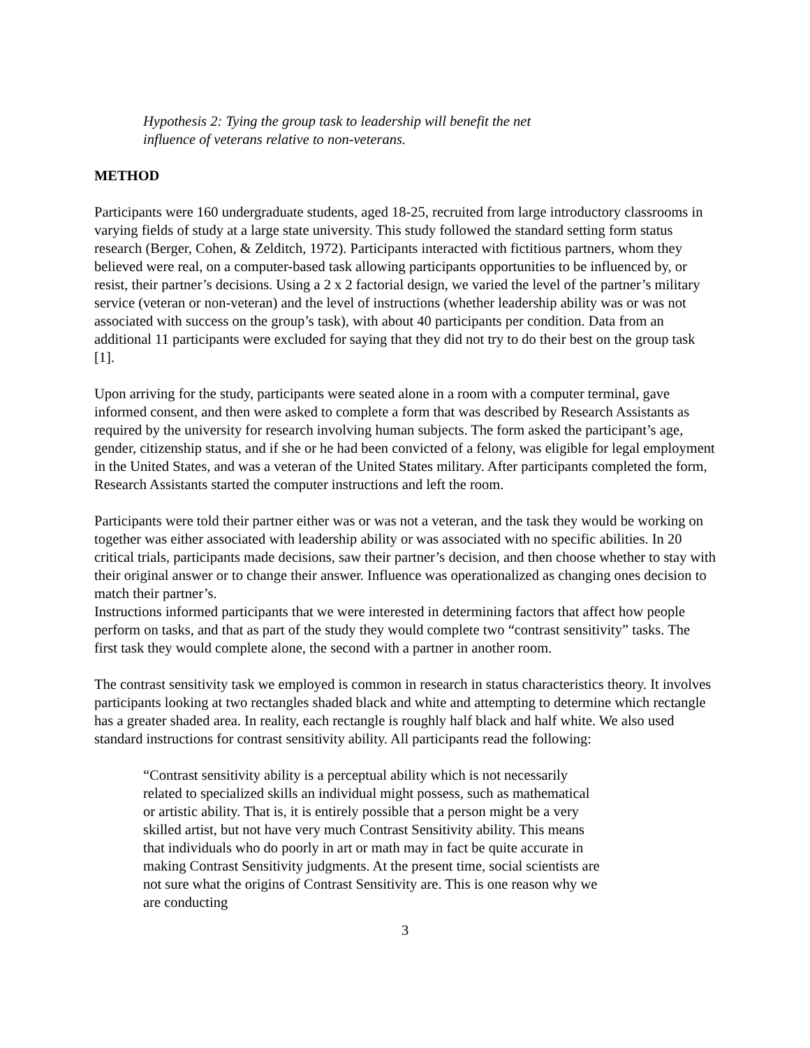Hypothesis 2: Tying the group task to leadership will benefit the net influence of veterans relative to non-veterans.
METHOD
Participants were 160 undergraduate students, aged 18-25, recruited from large introductory classrooms in varying fields of study at a large state university. This study followed the standard setting form status research (Berger, Cohen, & Zelditch, 1972). Participants interacted with fictitious partners, whom they believed were real, on a computer-based task allowing participants opportunities to be influenced by, or resist, their partner’s decisions. Using a 2 x 2 factorial design, we varied the level of the partner’s military service (veteran or non-veteran) and the level of instructions (whether leadership ability was or was not associated with success on the group’s task), with about 40 participants per condition. Data from an additional 11 participants were excluded for saying that they did not try to do their best on the group task [1].
Upon arriving for the study, participants were seated alone in a room with a computer terminal, gave informed consent, and then were asked to complete a form that was described by Research Assistants as required by the university for research involving human subjects. The form asked the participant’s age, gender, citizenship status, and if she or he had been convicted of a felony, was eligible for legal employment in the United States, and was a veteran of the United States military. After participants completed the form, Research Assistants started the computer instructions and left the room.
Participants were told their partner either was or was not a veteran, and the task they would be working on together was either associated with leadership ability or was associated with no specific abilities. In 20 critical trials, participants made decisions, saw their partner’s decision, and then choose whether to stay with their original answer or to change their answer. Influence was operationalized as changing ones decision to match their partner’s.
Instructions informed participants that we were interested in determining factors that affect how people perform on tasks, and that as part of the study they would complete two “contrast sensitivity” tasks. The first task they would complete alone, the second with a partner in another room.
The contrast sensitivity task we employed is common in research in status characteristics theory. It involves participants looking at two rectangles shaded black and white and attempting to determine which rectangle has a greater shaded area. In reality, each rectangle is roughly half black and half white. We also used standard instructions for contrast sensitivity ability. All participants read the following:
“Contrast sensitivity ability is a perceptual ability which is not necessarily related to specialized skills an individual might possess, such as mathematical or artistic ability. That is, it is entirely possible that a person might be a very skilled artist, but not have very much Contrast Sensitivity ability. This means that individuals who do poorly in art or math may in fact be quite accurate in making Contrast Sensitivity judgments. At the present time, social scientists are not sure what the origins of Contrast Sensitivity are. This is one reason why we are conducting
3